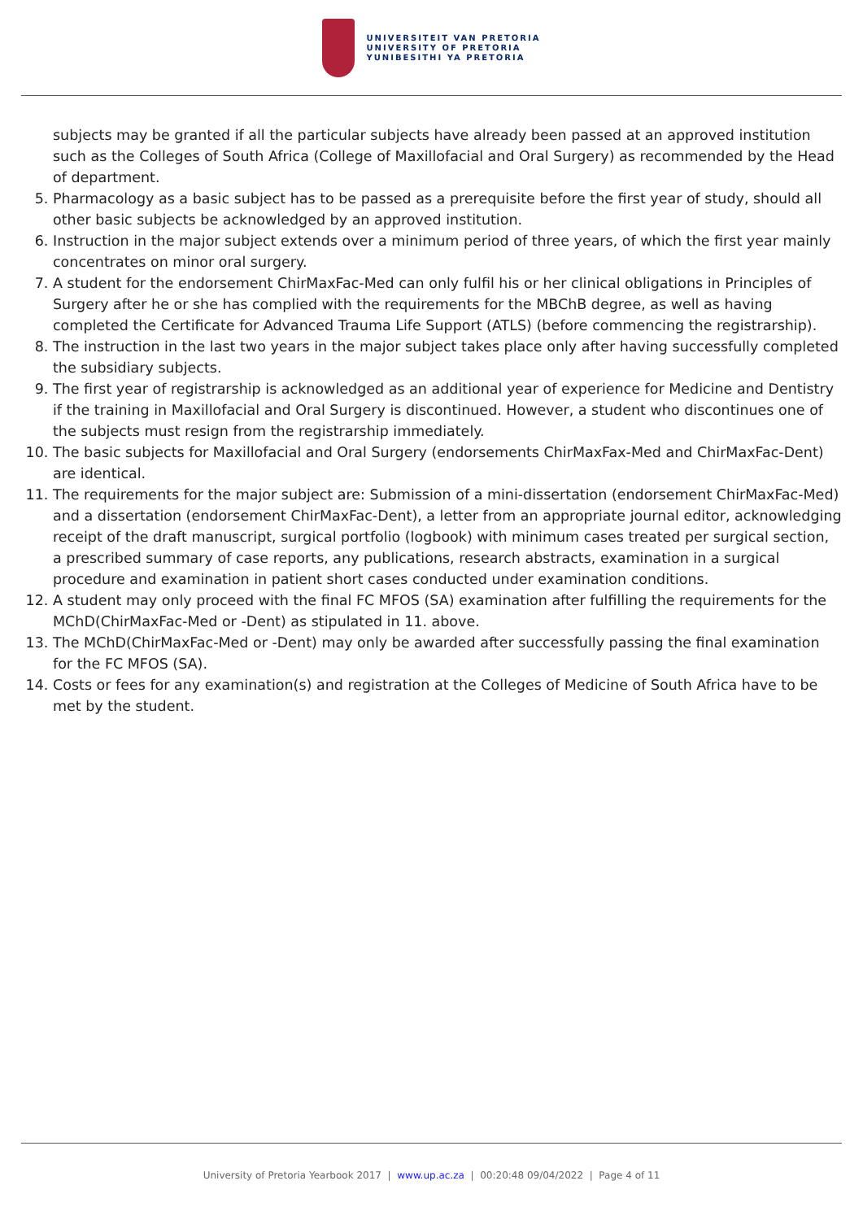UNIVERSITEIT VAN PRETORIA
UNIVERSITY OF PRETORIA
YUNIBESITHI YA PRETORIA
subjects may be granted if all the particular subjects have already been passed at an approved institution such as the Colleges of South Africa (College of Maxillofacial and Oral Surgery) as recommended by the Head of department.
5. Pharmacology as a basic subject has to be passed as a prerequisite before the first year of study, should all other basic subjects be acknowledged by an approved institution.
6. Instruction in the major subject extends over a minimum period of three years, of which the first year mainly concentrates on minor oral surgery.
7. A student for the endorsement ChirMaxFac-Med can only fulfil his or her clinical obligations in Principles of Surgery after he or she has complied with the requirements for the MBChB degree, as well as having completed the Certificate for Advanced Trauma Life Support (ATLS) (before commencing the registrarship).
8. The instruction in the last two years in the major subject takes place only after having successfully completed the subsidiary subjects.
9. The first year of registrarship is acknowledged as an additional year of experience for Medicine and Dentistry if the training in Maxillofacial and Oral Surgery is discontinued. However, a student who discontinues one of the subjects must resign from the registrarship immediately.
10. The basic subjects for Maxillofacial and Oral Surgery (endorsements ChirMaxFax-Med and ChirMaxFac-Dent) are identical.
11. The requirements for the major subject are: Submission of a mini-dissertation (endorsement ChirMaxFac-Med) and a dissertation (endorsement ChirMaxFac-Dent), a letter from an appropriate journal editor, acknowledging receipt of the draft manuscript, surgical portfolio (logbook) with minimum cases treated per surgical section, a prescribed summary of case reports, any publications, research abstracts, examination in a surgical procedure and examination in patient short cases conducted under examination conditions.
12. A student may only proceed with the final FC MFOS (SA) examination after fulfilling the requirements for the MChD(ChirMaxFac-Med or -Dent) as stipulated in 11. above.
13. The MChD(ChirMaxFac-Med or -Dent) may only be awarded after successfully passing the final examination for the FC MFOS (SA).
14. Costs or fees for any examination(s) and registration at the Colleges of Medicine of South Africa have to be met by the student.
University of Pretoria Yearbook 2017 | www.up.ac.za | 00:20:48 09/04/2022 | Page 4 of 11